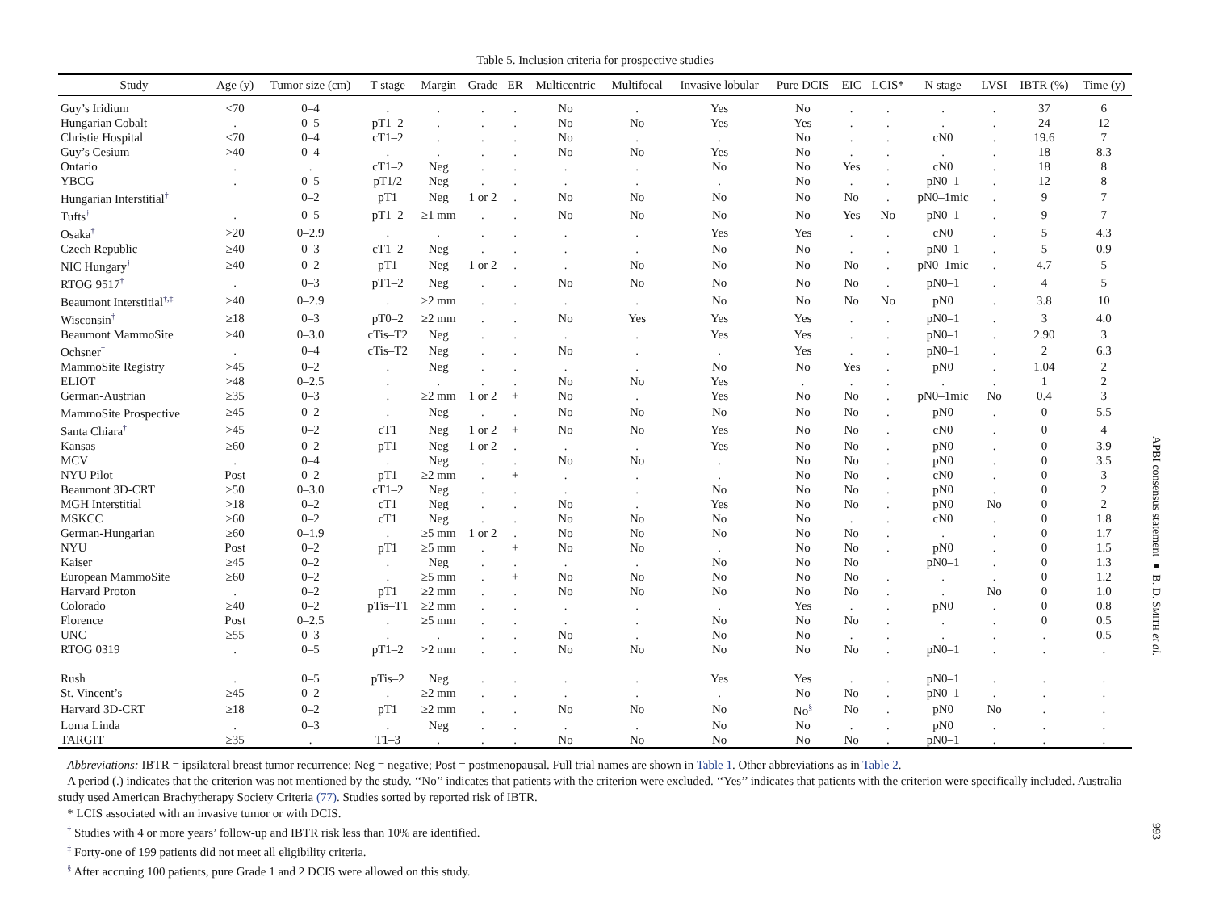Table 5. Inclusion criteria for prospective studies
| Study | Age (y) | Tumor size (cm) | T stage | Margin | Grade | ER | Multicentric | Multifocal | Invasive lobular | Pure DCIS | EIC | LCIS* | N stage | LVSI | IBTR (%) | Time (y) |
| --- | --- | --- | --- | --- | --- | --- | --- | --- | --- | --- | --- | --- | --- | --- | --- | --- |
| Guy’s Iridium | <70 | 0–4 | . | . | . | . | No | . | Yes | No | . | . | . | . | 37 | 6 |
| Hungarian Cobalt | . | 0–5 | pT1–2 | . | . | . | No | No | Yes | Yes | . | . | . | . | 24 | 12 |
| Christie Hospital | <70 | 0–4 | cT1–2 | . | . | . | No | . | . | No | . | . | cN0 | . | 19.6 | 7 |
| Guy’s Cesium | >40 | 0–4 | . | . | . | . | No | No | Yes | No | . | . | . | . | 18 | 8.3 |
| Ontario | . | . | cT1–2 | Neg | . | . | . | . | No | No | Yes | . | cN0 | . | 18 | 8 |
| YBCG | . | 0–5 | pT1/2 | Neg | . | . | . | . | . | No | . | . | pN0–1 | . | 12 | 8 |
| Hungarian Interstitial<sup>†</sup> | | 0–2 | pT1 | Neg | 1 or 2 | . | No | No | No | No | No | . | pN0–1mic | . | 9 | 7 |
| Tufts<sup>†</sup> | . | 0–5 | pT1–2 | ≥1 mm | . | . | No | No | No | No | Yes | No | pN0–1 | . | 9 | 7 |
| Osaka<sup>†</sup> | >20 | 0–2.9 | . | . | . | . | . | . | Yes | Yes | . | . | cN0 | . | 5 | 4.3 |
| Czech Republic | ≥40 | 0–3 | cT1–2 | Neg | . | . | . | . | No | No | . | . | pN0–1 | . | 5 | 0.9 |
| NIC Hungary<sup>†</sup> | ≥40 | 0–2 | pT1 | Neg | 1 or 2 | . | . | No | No | No | No | . | pN0–1mic | . | 4.7 | 5 |
| RTOG 9517<sup>†</sup> | . | 0–3 | pT1–2 | Neg | . | . | No | No | No | No | No | . | pN0–1 | . | 4 | 5 |
| Beaumont Interstitial<sup>†,‡</sup> | >40 | 0–2.9 | . | ≥2 mm | . | . | . | . | No | No | No | No | pN0 | . | 3.8 | 10 |
| Wisconsin<sup>†</sup> | ≥18 | 0–3 | pT0–2 | ≥2 mm | . | . | No | Yes | Yes | Yes | . | . | pN0–1 | . | 3 | 4.0 |
| Beaumont MammoSite | >40 | 0–3.0 | cTis–T2 | Neg | . | . | . | . | Yes | Yes | . | . | pN0–1 | . | 2.90 | 3 |
| Ochsner<sup>†</sup> | . | 0–4 | cTis–T2 | Neg | . | . | No | . | . | Yes | . | . | pN0–1 | . | 2 | 6.3 |
| MammoSite Registry | >45 | 0–2 | . | Neg | . | . | . | . | No | No | Yes | . | pN0 | . | 1.04 | 2 |
| ELIOT | >48 | 0–2.5 | . | . | . | . | No | No | Yes | . | . | . | . | . | 1 | 2 |
| German-Austrian | ≥35 | 0–3 | . | ≥2 mm | 1 or 2 | + | No | . | Yes | No | No | . | pN0–1mic | No | 0.4 | 3 |
| MammoSite Prospective<sup>†</sup> | ≥45 | 0–2 | . | Neg | . | . | No | No | No | No | No | . | pN0 | . | 0 | 5.5 |
| Santa Chiara<sup>†</sup> | >45 | 0–2 | cT1 | Neg | 1 or 2 | + | No | No | Yes | No | No | . | cN0 | . | 0 | 4 |
| Kansas | ≥60 | 0–2 | pT1 | Neg | 1 or 2 | . | . | . | Yes | No | No | . | pN0 | . | 0 | 3.9 |
| MCV | . | 0–4 | . | Neg | . | . | No | No | . | No | No | . | pN0 | . | 0 | 3.5 |
| NYU Pilot | Post | 0–2 | pT1 | ≥2 mm | . | + | . | . | . | No | No | . | cN0 | . | 0 | 3 |
| Beaumont 3D-CRT | ≥50 | 0–3.0 | cT1–2 | Neg | . | . | . | . | No | No | No | . | pN0 | . | 0 | 2 |
| MGH Interstitial | >18 | 0–2 | cT1 | Neg | . | . | No | . | Yes | No | No | . | pN0 | No | 0 | 2 |
| MSKCC | ≥60 | 0–2 | cT1 | Neg | . | . | No | No | No | No | . | . | cN0 | . | 0 | 1.8 |
| German-Hungarian | ≥60 | 0–1.9 | . | ≥5 mm | 1 or 2 | . | No | No | No | No | No | . | . | . | 0 | 1.7 |
| NYU | Post | 0–2 | pT1 | ≥5 mm | . | + | No | No | . | No | No | . | pN0 | . | 0 | 1.5 |
| Kaiser | ≥45 | 0–2 | . | Neg | . | . | . | . | No | No | No | | pN0–1 | . | 0 | 1.3 |
| European MammoSite | ≥60 | 0–2 | . | ≥5 mm | . | + | No | No | No | No | No | . | . | . | 0 | 1.2 |
| Harvard Proton | . | 0–2 | pT1 | ≥2 mm | . | . | No | No | No | No | No | . | . | No | 0 | 1.0 |
| Colorado | ≥40 | 0–2 | pTis–T1 | ≥2 mm | . | . | . | . | . | Yes | . | . | pN0 | . | 0 | 0.8 |
| Florence | Post | 0–2.5 | . | ≥5 mm | . | . | . | . | No | No | No | . | . | . | 0 | 0.5 |
| UNC | ≥55 | 0–3 | . | . | . | . | No | . | No | No | . | . | . | . | . | 0.5 |
| RTOG 0319 | . | 0–5 | pT1–2 | >2 mm | . | . | No | No | No | No | No | . | pN0–1 | . | . | . |
| Rush | . | 0–5 | pTis–2 | Neg | . | . | . | . | Yes | Yes | . | . | pN0–1 | . | . | . |
| St. Vincent’s | ≥45 | 0–2 | . | ≥2 mm | . | . | . | . | . | No | No | . | pN0–1 | . | . | . |
| Harvard 3D-CRT | ≥18 | 0–2 | pT1 | ≥2 mm | . | . | No | No | No | No<sup>§</sup> | No | . | pN0 | No | . | . |
| Loma Linda | . | 0–3 | . | Neg | . | . | . | . | No | No | . | . | pN0 | . | . | . |
| TARGIT | ≥35 | . | T1–3 | . | . | . | No | No | No | No | No | . | pN0–1 | . | . | . |
Abbreviations: IBTR = ipsilateral breast tumor recurrence; Neg = negative; Post = postmenopausal. Full trial names are shown in Table 1. Other abbreviations as in Table 2.
A period (.) indicates that the criterion was not mentioned by the study. ‘‘No’’ indicates that patients with the criterion were excluded. ‘‘Yes’’ indicates that patients with the criterion were specifically included. Australia study used American Brachytherapy Society Criteria (77). Studies sorted by reported risk of IBTR.
* LCIS associated with an invasive tumor or with DCIS.
<sup>†</sup> Studies with 4 or more years’ follow-up and IBTR risk less than 10% are identified.
<sup>‡</sup> Forty-one of 199 patients did not meet all eligibility criteria.
<sup>§</sup> After accruing 100 patients, pure Grade 1 and 2 DCIS were allowed on this study.
APBI consensus statement ● B. D. SMITH et al.
993